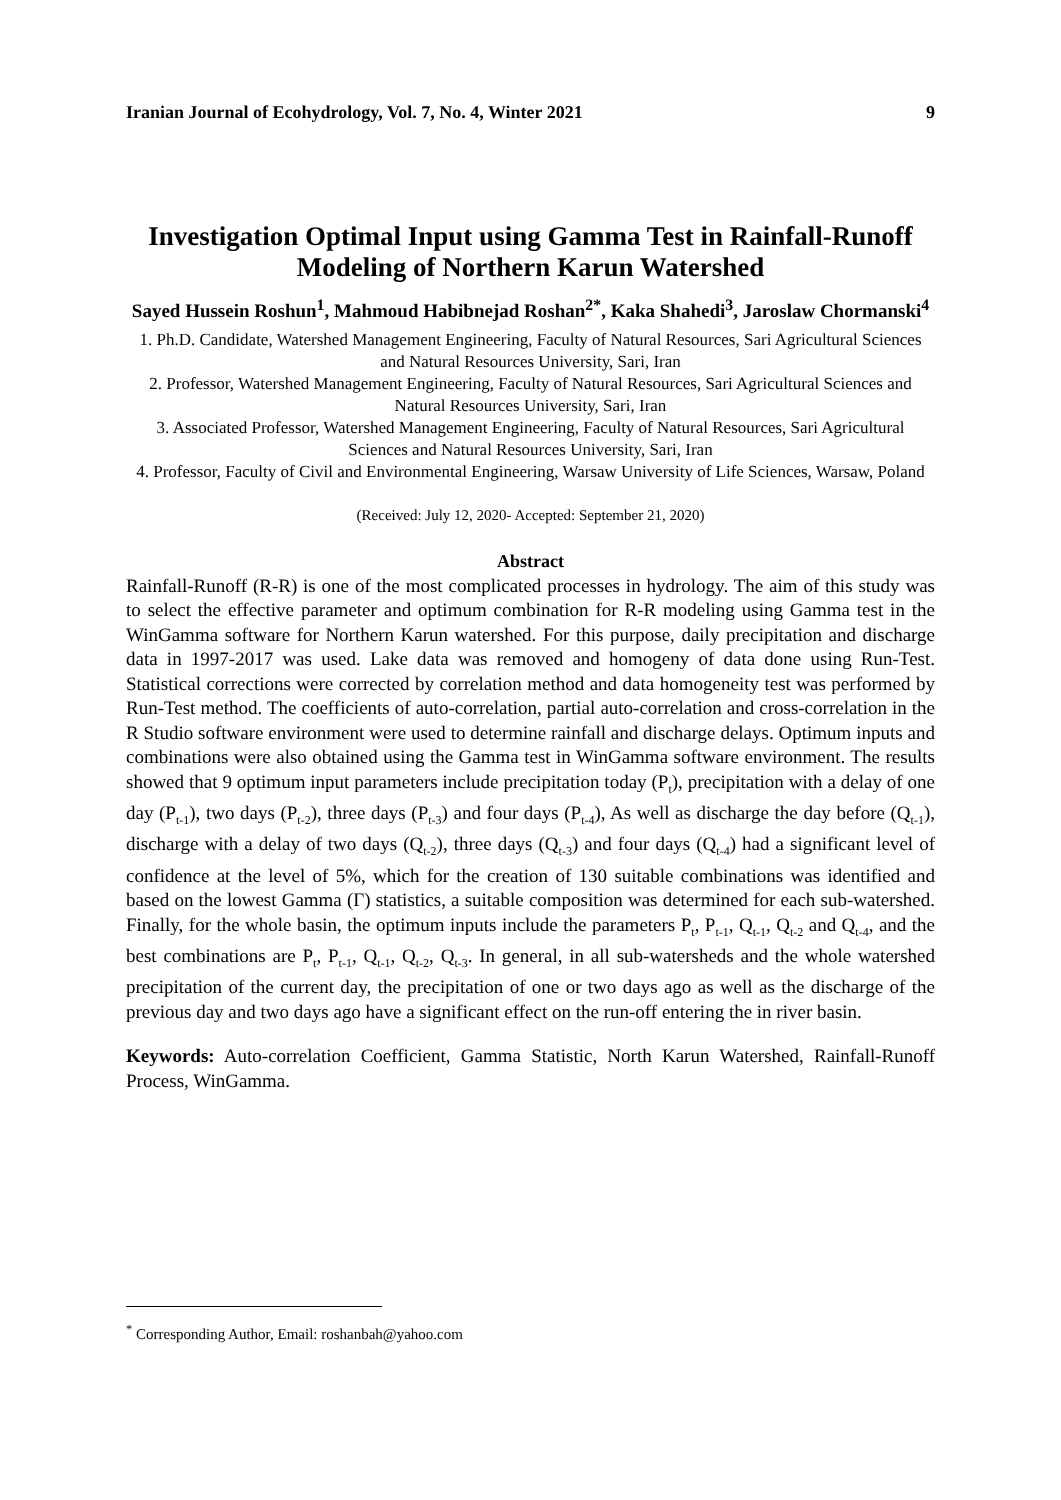Iranian Journal of Ecohydrology, Vol. 7, No. 4, Winter 2021 9
Investigation Optimal Input using Gamma Test in Rainfall-Runoff Modeling of Northern Karun Watershed
Sayed Hussein Roshun<sup>1</sup>, Mahmoud Habibnejad Roshan<sup>2*</sup>, Kaka Shahedi<sup>3</sup>, Jaroslaw Chormanski<sup>4</sup>
1. Ph.D. Candidate, Watershed Management Engineering, Faculty of Natural Resources, Sari Agricultural Sciences and Natural Resources University, Sari, Iran
2. Professor, Watershed Management Engineering, Faculty of Natural Resources, Sari Agricultural Sciences and Natural Resources University, Sari, Iran
3. Associated Professor, Watershed Management Engineering, Faculty of Natural Resources, Sari Agricultural Sciences and Natural Resources University, Sari, Iran
4. Professor, Faculty of Civil and Environmental Engineering, Warsaw University of Life Sciences, Warsaw, Poland
(Received: July 12, 2020- Accepted: September 21, 2020)
Abstract
Rainfall-Runoff (R-R) is one of the most complicated processes in hydrology. The aim of this study was to select the effective parameter and optimum combination for R-R modeling using Gamma test in the WinGamma software for Northern Karun watershed. For this purpose, daily precipitation and discharge data in 1997-2017 was used. Lake data was removed and homogeny of data done using Run-Test. Statistical corrections were corrected by correlation method and data homogeneity test was performed by Run-Test method. The coefficients of auto-correlation, partial auto-correlation and cross-correlation in the R Studio software environment were used to determine rainfall and discharge delays. Optimum inputs and combinations were also obtained using the Gamma test in WinGamma software environment. The results showed that 9 optimum input parameters include precipitation today (P<sub>t</sub>), precipitation with a delay of one day (P<sub>t-1</sub>), two days (P<sub>t-2</sub>), three days (P<sub>t-3</sub>) and four days (P<sub>t-4</sub>), As well as discharge the day before (Q<sub>t-1</sub>), discharge with a delay of two days (Q<sub>t-2</sub>), three days (Q<sub>t-3</sub>) and four days (Q<sub>t-4</sub>) had a significant level of confidence at the level of 5%, which for the creation of 130 suitable combinations was identified and based on the lowest Gamma (Γ) statistics, a suitable composition was determined for each sub-watershed. Finally, for the whole basin, the optimum inputs include the parameters P<sub>t</sub>, P<sub>t-1</sub>, Q<sub>t-1</sub>, Q<sub>t-2</sub> and Q<sub>t-4</sub>, and the best combinations are P<sub>t</sub>, P<sub>t-1</sub>, Q<sub>t-1</sub>, Q<sub>t-2</sub>, Q<sub>t-3</sub>. In general, in all sub-watersheds and the whole watershed precipitation of the current day, the precipitation of one or two days ago as well as the discharge of the previous day and two days ago have a significant effect on the run-off entering the in river basin.
Keywords: Auto-correlation Coefficient, Gamma Statistic, North Karun Watershed, Rainfall-Runoff Process, WinGamma.
<sup>*</sup> Corresponding Author, Email: roshanbah@yahoo.com